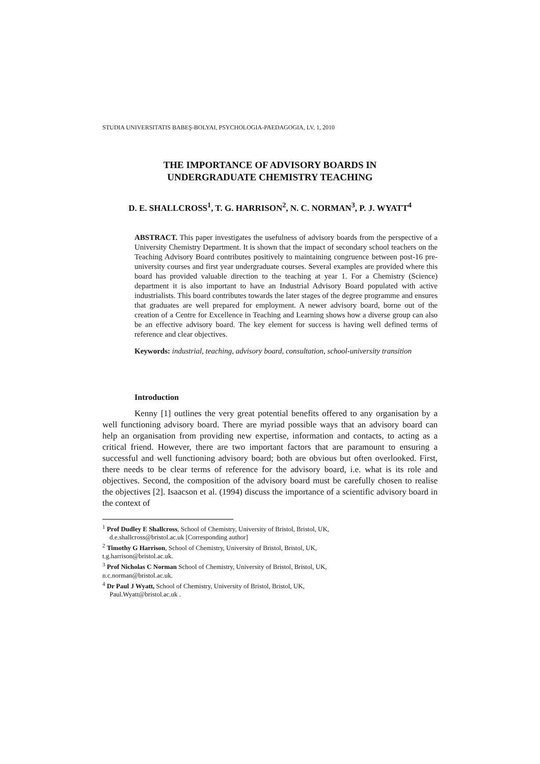STUDIA UNIVERSITATIS BABEŞ-BOLYAI, PSYCHOLOGIA-PAEDAGOGIA, LV, 1, 2010
THE IMPORTANCE OF ADVISORY BOARDS IN
UNDERGRADUATE CHEMISTRY TEACHING
D. E. SHALLCROSS<sup>1</sup>, T. G. HARRISON<sup>2</sup>, N. C. NORMAN<sup>3</sup>, P. J. WYATT<sup>4</sup>
ABSTRACT. This paper investigates the usefulness of advisory boards from the perspective of a University Chemistry Department. It is shown that the impact of secondary school teachers on the Teaching Advisory Board contributes positively to maintaining congruence between post-16 pre-university courses and first year undergraduate courses. Several examples are provided where this board has provided valuable direction to the teaching at year 1. For a Chemistry (Science) department it is also important to have an Industrial Advisory Board populated with active industrialists. This board contributes towards the later stages of the degree programme and ensures that graduates are well prepared for employment. A newer advisory board, borne out of the creation of a Centre for Excellence in Teaching and Learning shows how a diverse group can also be an effective advisory board. The key element for success is having well defined terms of reference and clear objectives.
Keywords: industrial, teaching, advisory board, consultation, school-university transition
Introduction
Kenny [1] outlines the very great potential benefits offered to any organisation by a well functioning advisory board. There are myriad possible ways that an advisory board can help an organisation from providing new expertise, information and contacts, to acting as a critical friend. However, there are two important factors that are paramount to ensuring a successful and well functioning advisory board; both are obvious but often overlooked. First, there needs to be clear terms of reference for the advisory board, i.e. what is its role and objectives. Second, the composition of the advisory board must be carefully chosen to realise the objectives [2]. Isaacson et al. (1994) discuss the importance of a scientific advisory board in the context of
<sup>1</sup> Prof Dudley E Shallcross, School of Chemistry, University of Bristol, Bristol, UK,
d.e.shallcross@bristol.ac.uk [Corresponding author]
<sup>2</sup> Timothy G Harrison, School of Chemistry, University of Bristol, Bristol, UK,
t.g.harrison@bristol.ac.uk.
<sup>3</sup> Prof Nicholas C Norman School of Chemistry, University of Bristol, Bristol, UK,
n.c.norman@bristol.ac.uk.
<sup>4</sup> Dr Paul J Wyatt, School of Chemistry, University of Bristol, Bristol, UK,
Paul.Wyatt@bristol.ac.uk .